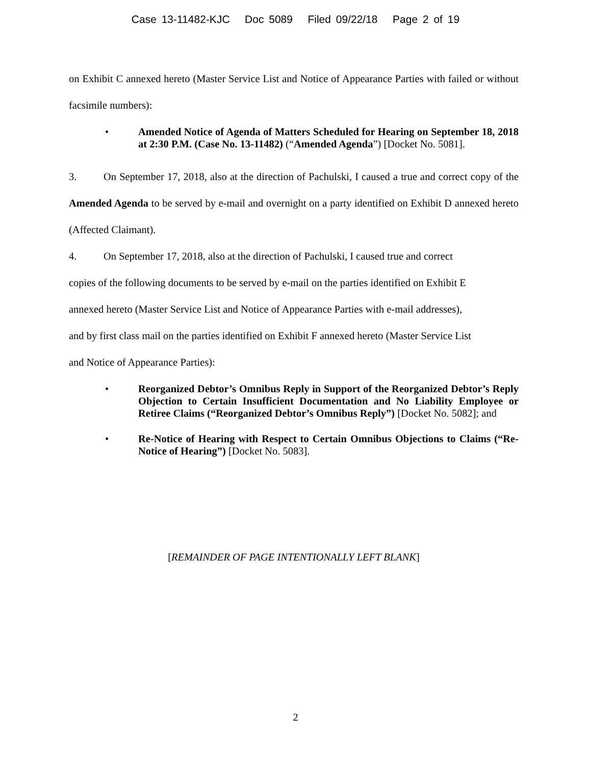Case 13-11482-KJC Doc 5089 Filed 09/22/18 Page 2 of 19
on Exhibit C annexed hereto (Master Service List and Notice of Appearance Parties with failed or without facsimile numbers):
• Amended Notice of Agenda of Matters Scheduled for Hearing on September 18, 2018 at 2:30 P.M. (Case No. 13-11482) (“Amended Agenda”) [Docket No. 5081].
3. On September 17, 2018, also at the direction of Pachulski, I caused a true and correct copy of the Amended Agenda to be served by e-mail and overnight on a party identified on Exhibit D annexed hereto (Affected Claimant).
4. On September 17, 2018, also at the direction of Pachulski, I caused true and correct
copies of the following documents to be served by e-mail on the parties identified on Exhibit E
annexed hereto (Master Service List and Notice of Appearance Parties with e-mail addresses),
and by first class mail on the parties identified on Exhibit F annexed hereto (Master Service List
and Notice of Appearance Parties):
• Reorganized Debtor’s Omnibus Reply in Support of the Reorganized Debtor’s Reply Objection to Certain Insufficient Documentation and No Liability Employee or Retiree Claims (“Reorganized Debtor’s Omnibus Reply”) [Docket No. 5082]; and
• Re-Notice of Hearing with Respect to Certain Omnibus Objections to Claims (“Re-Notice of Hearing”) [Docket No. 5083].
[REMAINDER OF PAGE INTENTIONALLY LEFT BLANK]
2